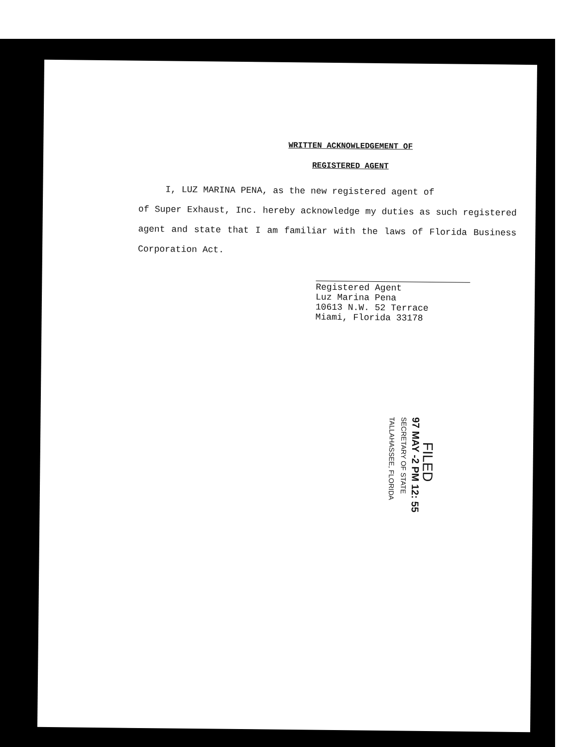WRITTEN ACKNOWLEDGEMENT OF
REGISTERED AGENT
I, LUZ MARINA PENA, as the new registered agent of
of Super Exhaust, Inc. hereby acknowledge my duties as such registered agent and state that I am familiar with the laws of Florida Business Corporation Act.
Registered Agent
Luz Marina Pena
10613 N.W. 52 Terrace
Miami, Florida 33178
FILED
97 MAY -2 PM 12: 55
SECRETARY OF STATE
TALLAHASSEE, FLORIDA